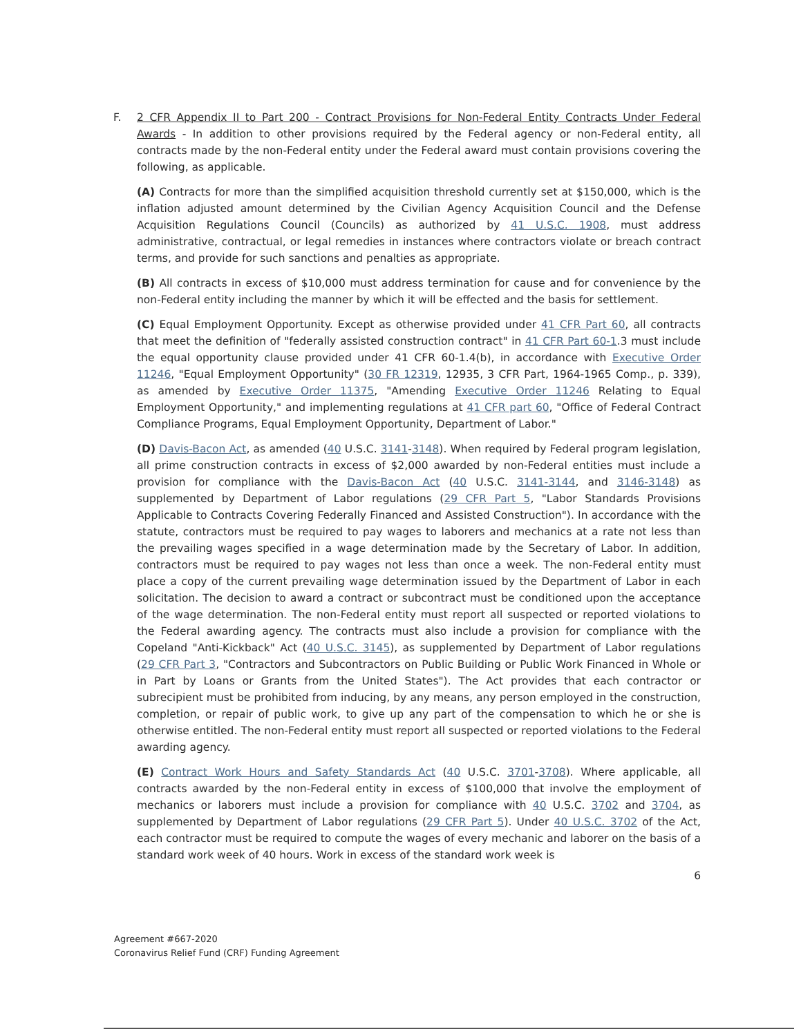F. 2 CFR Appendix II to Part 200 - Contract Provisions for Non-Federal Entity Contracts Under Federal Awards - In addition to other provisions required by the Federal agency or non-Federal entity, all contracts made by the non-Federal entity under the Federal award must contain provisions covering the following, as applicable.
(A) Contracts for more than the simplified acquisition threshold currently set at $150,000, which is the inflation adjusted amount determined by the Civilian Agency Acquisition Council and the Defense Acquisition Regulations Council (Councils) as authorized by 41 U.S.C. 1908, must address administrative, contractual, or legal remedies in instances where contractors violate or breach contract terms, and provide for such sanctions and penalties as appropriate.
(B) All contracts in excess of $10,000 must address termination for cause and for convenience by the non-Federal entity including the manner by which it will be effected and the basis for settlement.
(C) Equal Employment Opportunity. Except as otherwise provided under 41 CFR Part 60, all contracts that meet the definition of "federally assisted construction contract" in 41 CFR Part 60-1.3 must include the equal opportunity clause provided under 41 CFR 60-1.4(b), in accordance with Executive Order 11246, "Equal Employment Opportunity" (30 FR 12319, 12935, 3 CFR Part, 1964-1965 Comp., p. 339), as amended by Executive Order 11375, "Amending Executive Order 11246 Relating to Equal Employment Opportunity," and implementing regulations at 41 CFR part 60, "Office of Federal Contract Compliance Programs, Equal Employment Opportunity, Department of Labor."
(D) Davis-Bacon Act, as amended (40 U.S.C. 3141-3148). When required by Federal program legislation, all prime construction contracts in excess of $2,000 awarded by non-Federal entities must include a provision for compliance with the Davis-Bacon Act (40 U.S.C. 3141-3144, and 3146-3148) as supplemented by Department of Labor regulations (29 CFR Part 5, "Labor Standards Provisions Applicable to Contracts Covering Federally Financed and Assisted Construction"). In accordance with the statute, contractors must be required to pay wages to laborers and mechanics at a rate not less than the prevailing wages specified in a wage determination made by the Secretary of Labor. In addition, contractors must be required to pay wages not less than once a week. The non-Federal entity must place a copy of the current prevailing wage determination issued by the Department of Labor in each solicitation. The decision to award a contract or subcontract must be conditioned upon the acceptance of the wage determination. The non-Federal entity must report all suspected or reported violations to the Federal awarding agency. The contracts must also include a provision for compliance with the Copeland "Anti-Kickback" Act (40 U.S.C. 3145), as supplemented by Department of Labor regulations (29 CFR Part 3, "Contractors and Subcontractors on Public Building or Public Work Financed in Whole or in Part by Loans or Grants from the United States"). The Act provides that each contractor or subrecipient must be prohibited from inducing, by any means, any person employed in the construction, completion, or repair of public work, to give up any part of the compensation to which he or she is otherwise entitled. The non-Federal entity must report all suspected or reported violations to the Federal awarding agency.
(E) Contract Work Hours and Safety Standards Act (40 U.S.C. 3701-3708). Where applicable, all contracts awarded by the non-Federal entity in excess of $100,000 that involve the employment of mechanics or laborers must include a provision for compliance with 40 U.S.C. 3702 and 3704, as supplemented by Department of Labor regulations (29 CFR Part 5). Under 40 U.S.C. 3702 of the Act, each contractor must be required to compute the wages of every mechanic and laborer on the basis of a standard work week of 40 hours. Work in excess of the standard work week is
6
Agreement #667-2020
Coronavirus Relief Fund (CRF) Funding Agreement